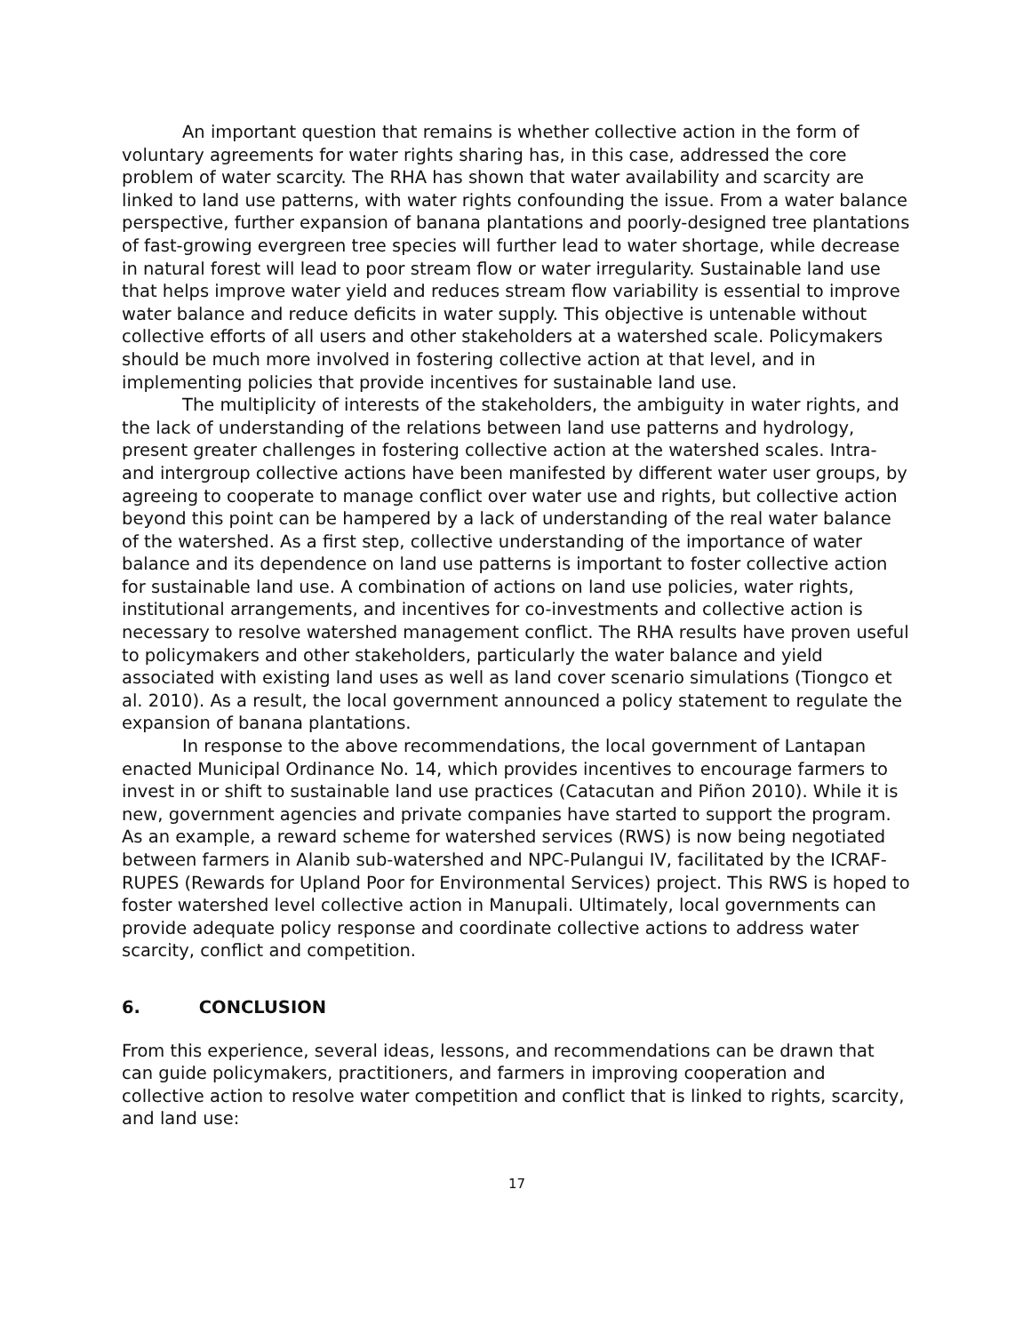An important question that remains is whether collective action in the form of voluntary agreements for water rights sharing has, in this case, addressed the core problem of water scarcity. The RHA has shown that water availability and scarcity are linked to land use patterns, with water rights confounding the issue. From a water balance perspective, further expansion of banana plantations and poorly-designed tree plantations of fast-growing evergreen tree species will further lead to water shortage, while decrease in natural forest will lead to poor stream flow or water irregularity. Sustainable land use that helps improve water yield and reduces stream flow variability is essential to improve water balance and reduce deficits in water supply. This objective is untenable without collective efforts of all users and other stakeholders at a watershed scale. Policymakers should be much more involved in fostering collective action at that level, and in implementing policies that provide incentives for sustainable land use.
The multiplicity of interests of the stakeholders, the ambiguity in water rights, and the lack of understanding of the relations between land use patterns and hydrology, present greater challenges in fostering collective action at the watershed scales. Intra- and intergroup collective actions have been manifested by different water user groups, by agreeing to cooperate to manage conflict over water use and rights, but collective action beyond this point can be hampered by a lack of understanding of the real water balance of the watershed. As a first step, collective understanding of the importance of water balance and its dependence on land use patterns is important to foster collective action for sustainable land use. A combination of actions on land use policies, water rights, institutional arrangements, and incentives for co-investments and collective action is necessary to resolve watershed management conflict. The RHA results have proven useful to policymakers and other stakeholders, particularly the water balance and yield associated with existing land uses as well as land cover scenario simulations (Tiongco et al. 2010). As a result, the local government announced a policy statement to regulate the expansion of banana plantations.
In response to the above recommendations, the local government of Lantapan enacted Municipal Ordinance No. 14, which provides incentives to encourage farmers to invest in or shift to sustainable land use practices (Catacutan and Piñon 2010). While it is new, government agencies and private companies have started to support the program. As an example, a reward scheme for watershed services (RWS) is now being negotiated between farmers in Alanib sub-watershed and NPC-Pulangui IV, facilitated by the ICRAF-RUPES (Rewards for Upland Poor for Environmental Services) project. This RWS is hoped to foster watershed level collective action in Manupali. Ultimately, local governments can provide adequate policy response and coordinate collective actions to address water scarcity, conflict and competition.
6. CONCLUSION
From this experience, several ideas, lessons, and recommendations can be drawn that can guide policymakers, practitioners, and farmers in improving cooperation and collective action to resolve water competition and conflict that is linked to rights, scarcity, and land use:
17